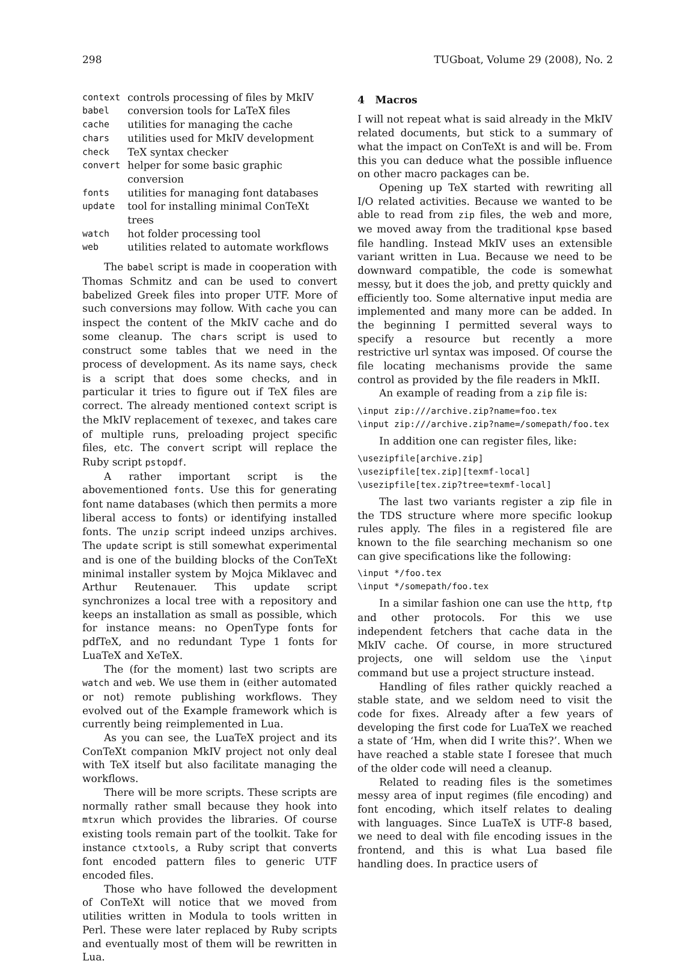298 TUGboat, Volume 29 (2008), No. 2
| context | controls processing of files by MkIV |
| babel | conversion tools for LaTeX files |
| cache | utilities for managing the cache |
| chars | utilities used for MkIV development |
| check | TeX syntax checker |
| convert | helper for some basic graphic conversion |
| fonts | utilities for managing font databases |
| update | tool for installing minimal ConTeXt trees |
| watch | hot folder processing tool |
| web | utilities related to automate workflows |
The babel script is made in cooperation with Thomas Schmitz and can be used to convert babelized Greek files into proper UTF. More of such conversions may follow. With cache you can inspect the content of the MkIV cache and do some cleanup. The chars script is used to construct some tables that we need in the process of development. As its name says, check is a script that does some checks, and in particular it tries to figure out if TeX files are correct. The already mentioned context script is the MkIV replacement of texexec, and takes care of multiple runs, preloading project specific files, etc. The convert script will replace the Ruby script pstopdf.
A rather important script is the abovementioned fonts. Use this for generating font name databases (which then permits a more liberal access to fonts) or identifying installed fonts. The unzip script indeed unzips archives. The update script is still somewhat experimental and is one of the building blocks of the ConTeXt minimal installer system by Mojca Miklavec and Arthur Reutenauer. This update script synchronizes a local tree with a repository and keeps an installation as small as possible, which for instance means: no OpenType fonts for pdfTeX, and no redundant Type 1 fonts for LuaTeX and XeTeX.
The (for the moment) last two scripts are watch and web. We use them in (either automated or not) remote publishing workflows. They evolved out of the Example framework which is currently being reimplemented in Lua.
As you can see, the LuaTeX project and its ConTeXt companion MkIV project not only deal with TeX itself but also facilitate managing the workflows.
There will be more scripts. These scripts are normally rather small because they hook into mtxrun which provides the libraries. Of course existing tools remain part of the toolkit. Take for instance ctxtools, a Ruby script that converts font encoded pattern files to generic UTF encoded files.
Those who have followed the development of ConTeXt will notice that we moved from utilities written in Modula to tools written in Perl. These were later replaced by Ruby scripts and eventually most of them will be rewritten in Lua.
4 Macros
I will not repeat what is said already in the MkIV related documents, but stick to a summary of what the impact on ConTeXt is and will be. From this you can deduce what the possible influence on other macro packages can be.
Opening up TeX started with rewriting all I/O related activities. Because we wanted to be able to read from zip files, the web and more, we moved away from the traditional kpse based file handling. Instead MkIV uses an extensible variant written in Lua. Because we need to be downward compatible, the code is somewhat messy, but it does the job, and pretty quickly and efficiently too. Some alternative input media are implemented and many more can be added. In the beginning I permitted several ways to specify a resource but recently a more restrictive url syntax was imposed. Of course the file locating mechanisms provide the same control as provided by the file readers in MkII.
An example of reading from a zip file is:
\input zip:///archive.zip?name=foo.tex
\input zip:///archive.zip?name=/somepath/foo.tex
In addition one can register files, like:
\usezipfile[archive.zip]
\usezipfile[tex.zip][texmf-local]
\usezipfile[tex.zip?tree=texmf-local]
The last two variants register a zip file in the TDS structure where more specific lookup rules apply. The files in a registered file are known to the file searching mechanism so one can give specifications like the following:
\input */foo.tex
\input */somepath/foo.tex
In a similar fashion one can use the http, ftp and other protocols. For this we use independent fetchers that cache data in the MkIV cache. Of course, in more structured projects, one will seldom use the \input command but use a project structure instead.
Handling of files rather quickly reached a stable state, and we seldom need to visit the code for fixes. Already after a few years of developing the first code for LuaTeX we reached a state of ‘Hm, when did I write this?’. When we have reached a stable state I foresee that much of the older code will need a cleanup.
Related to reading files is the sometimes messy area of input regimes (file encoding) and font encoding, which itself relates to dealing with languages. Since LuaTeX is UTF-8 based, we need to deal with file encoding issues in the frontend, and this is what Lua based file handling does. In practice users of